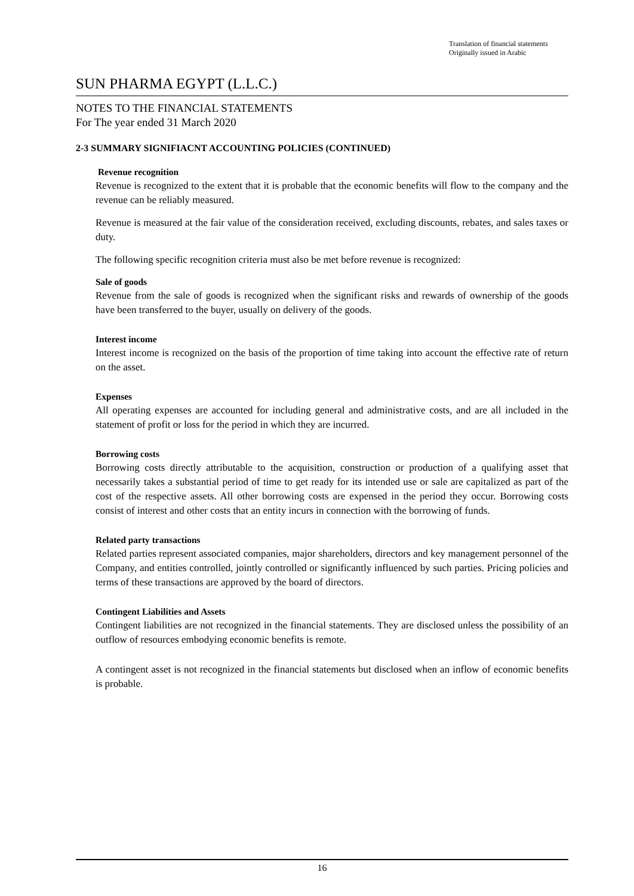Translation of financial statements
Originally issued in Arabic
SUN PHARMA EGYPT (L.L.C.)
NOTES TO THE FINANCIAL STATEMENTS
For The year ended 31 March 2020
2-3 SUMMARY SIGNIFIACNT ACCOUNTING POLICIES (CONTINUED)
Revenue recognition
Revenue is recognized to the extent that it is probable that the economic benefits will flow to the company and the revenue can be reliably measured.
Revenue is measured at the fair value of the consideration received, excluding discounts, rebates, and sales taxes or duty.
The following specific recognition criteria must also be met before revenue is recognized:
Sale of goods
Revenue from the sale of goods is recognized when the significant risks and rewards of ownership of the goods have been transferred to the buyer, usually on delivery of the goods.
Interest income
Interest income is recognized on the basis of the proportion of time taking into account the effective rate of return on the asset.
Expenses
All operating expenses are accounted for including general and administrative costs, and are all included in the statement of profit or loss for the period in which they are incurred.
Borrowing costs
Borrowing costs directly attributable to the acquisition, construction or production of a qualifying asset that necessarily takes a substantial period of time to get ready for its intended use or sale are capitalized as part of the cost of the respective assets. All other borrowing costs are expensed in the period they occur. Borrowing costs consist of interest and other costs that an entity incurs in connection with the borrowing of funds.
Related party transactions
Related parties represent associated companies, major shareholders, directors and key management personnel of the Company, and entities controlled, jointly controlled or significantly influenced by such parties. Pricing policies and terms of these transactions are approved by the board of directors.
Contingent Liabilities and Assets
Contingent liabilities are not recognized in the financial statements. They are disclosed unless the possibility of an outflow of resources embodying economic benefits is remote.
A contingent asset is not recognized in the financial statements but disclosed when an inflow of economic benefits is probable.
16